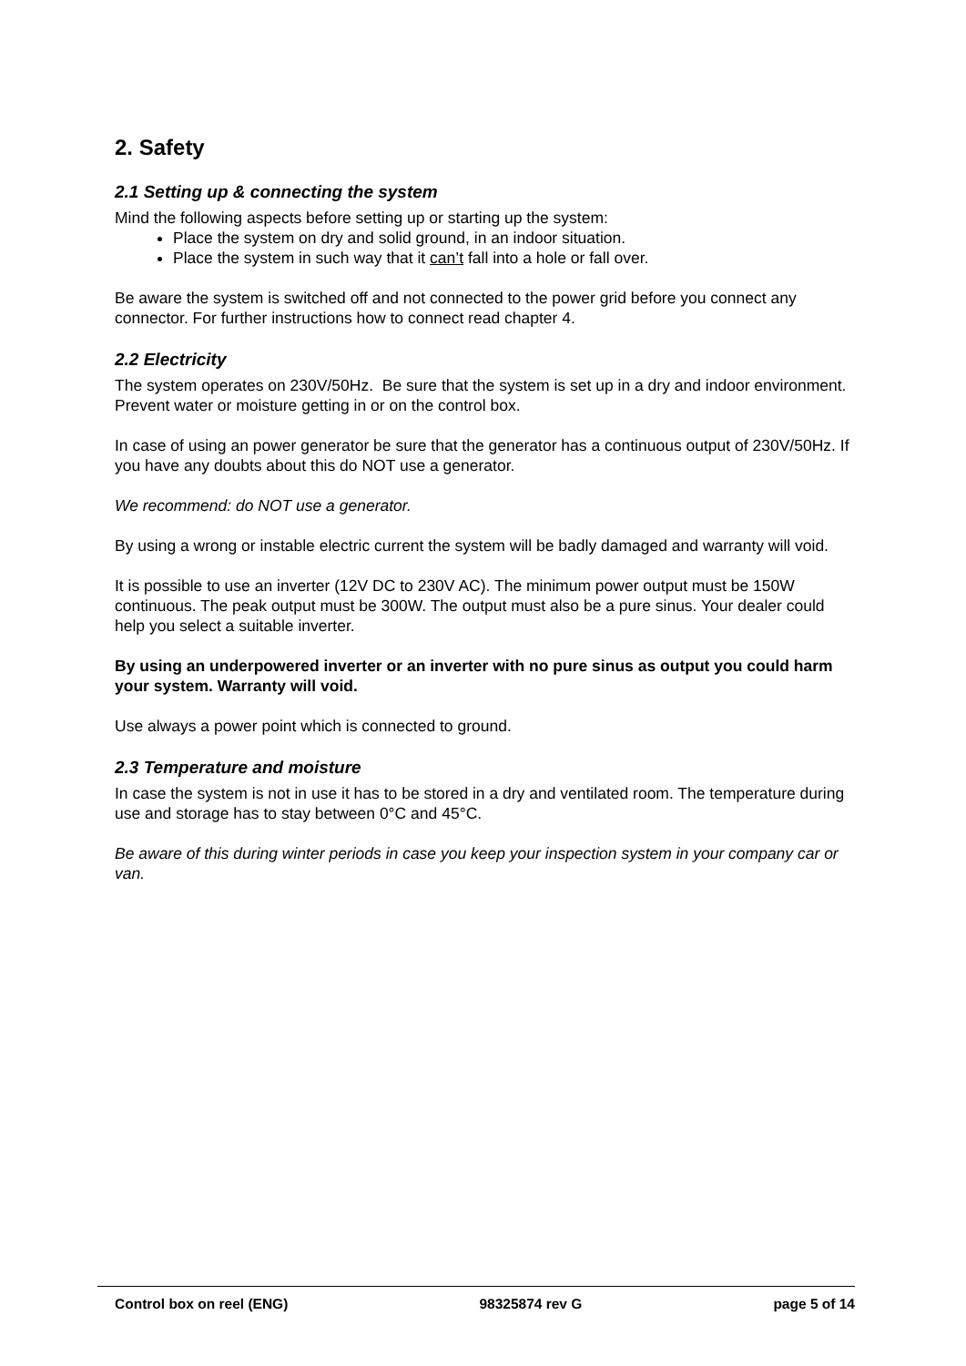2. Safety
2.1 Setting up & connecting the system
Mind the following aspects before setting up or starting up the system:
Place the system on dry and solid ground, in an indoor situation.
Place the system in such way that it can’t fall into a hole or fall over.
Be aware the system is switched off and not connected to the power grid before you connect any connector. For further instructions how to connect read chapter 4.
2.2 Electricity
The system operates on 230V/50Hz. Be sure that the system is set up in a dry and indoor environment. Prevent water or moisture getting in or on the control box.
In case of using an power generator be sure that the generator has a continuous output of 230V/50Hz. If you have any doubts about this do NOT use a generator.
We recommend: do NOT use a generator.
By using a wrong or instable electric current the system will be badly damaged and warranty will void.
It is possible to use an inverter (12V DC to 230V AC). The minimum power output must be 150W continuous. The peak output must be 300W. The output must also be a pure sinus. Your dealer could help you select a suitable inverter.
By using an underpowered inverter or an inverter with no pure sinus as output you could harm your system. Warranty will void.
Use always a power point which is connected to ground.
2.3 Temperature and moisture
In case the system is not in use it has to be stored in a dry and ventilated room. The temperature during use and storage has to stay between 0°C and 45°C.
Be aware of this during winter periods in case you keep your inspection system in your company car or van.
Control box on reel (ENG) 98325874 rev G page 5 of 14